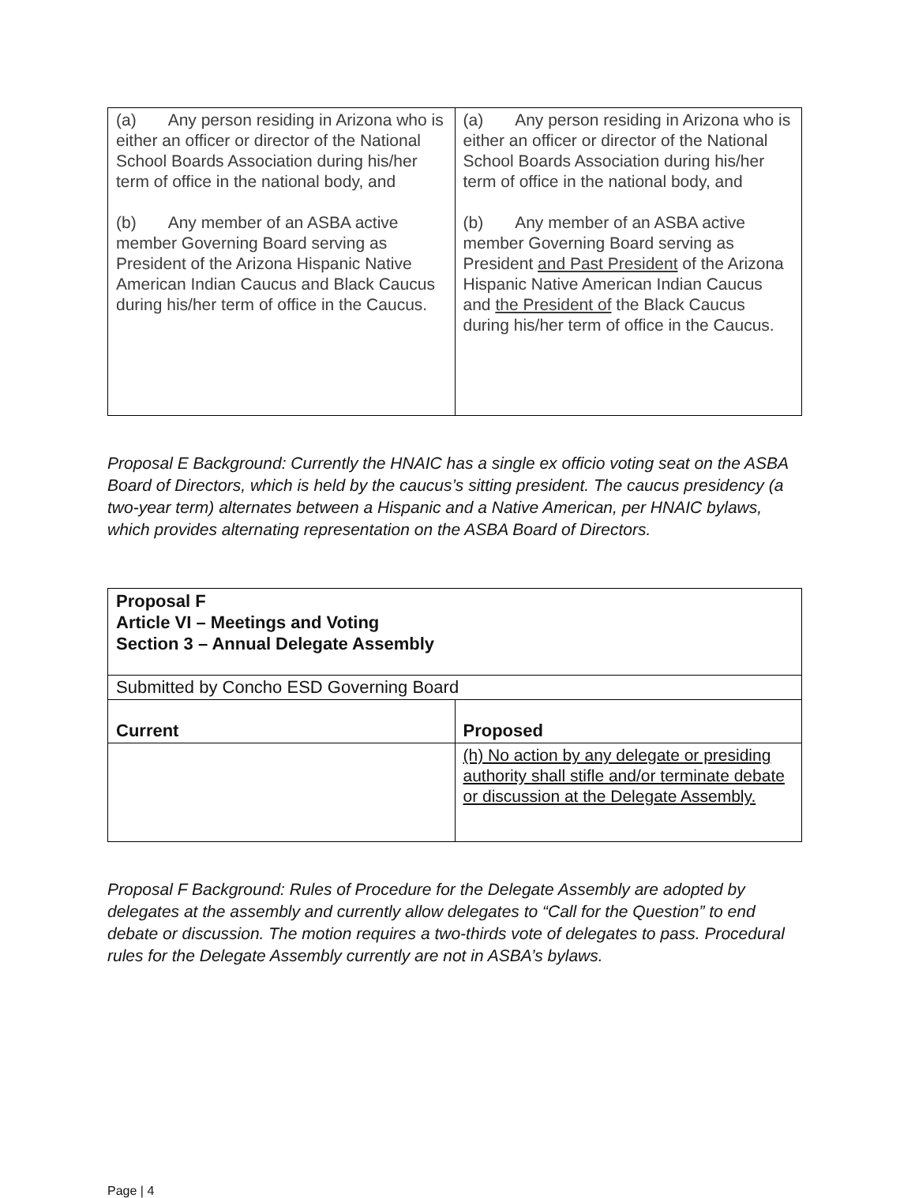| (a) Any person residing in Arizona who is either an officer or director of the National School Boards Association during his/her term of office in the national body, and (b) Any member of an ASBA active member Governing Board serving as President of the Arizona Hispanic Native American Indian Caucus and Black Caucus during his/her term of office in the Caucus. | (a) Any person residing in Arizona who is either an officer or director of the National School Boards Association during his/her term of office in the national body, and (b) Any member of an ASBA active member Governing Board serving as President and Past President of the Arizona Hispanic Native American Indian Caucus and the President of the Black Caucus during his/her term of office in the Caucus. |
Proposal E Background: Currently the HNAIC has a single ex officio voting seat on the ASBA Board of Directors, which is held by the caucus’s sitting president. The caucus presidency (a two-year term) alternates between a Hispanic and a Native American, per HNAIC bylaws, which provides alternating representation on the ASBA Board of Directors.
| Proposal F Article VI – Meetings and Voting Section 3 – Annual Delegate Assembly | |
| Submitted by Concho ESD Governing Board | |
| Current | Proposed |
| | (h) No action by any delegate or presiding authority shall stifle and/or terminate debate or discussion at the Delegate Assembly. |
Proposal F Background: Rules of Procedure for the Delegate Assembly are adopted by delegates at the assembly and currently allow delegates to “Call for the Question” to end debate or discussion. The motion requires a two-thirds vote of delegates to pass. Procedural rules for the Delegate Assembly currently are not in ASBA’s bylaws.
Page | 4